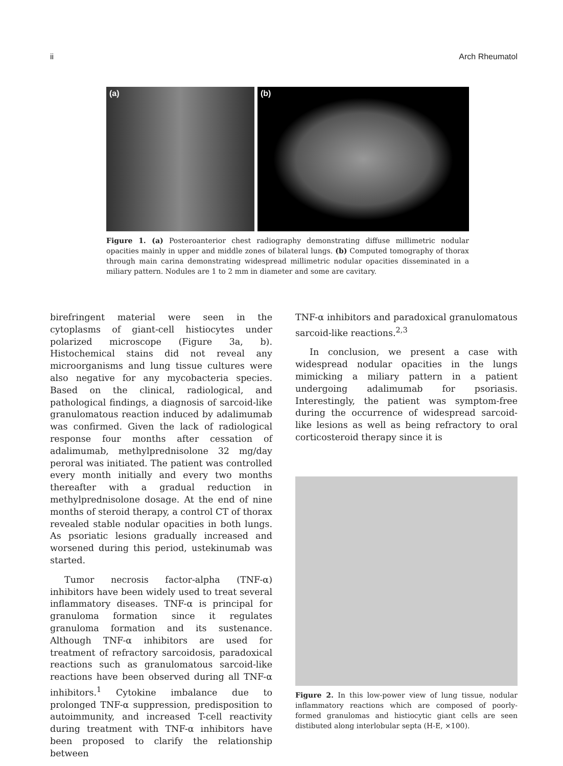ii Arch Rheumatol
(a) (b)
Figure 1. (a) Posteroanterior chest radiography demonstrating diffuse millimetric nodular opacities mainly in upper and middle zones of bilateral lungs. (b) Computed tomography of thorax through main carina demonstrating widespread millimetric nodular opacities disseminated in a miliary pattern. Nodules are 1 to 2 mm in diameter and some are cavitary.
birefringent material were seen in the cytoplasms of giant-cell histiocytes under polarized microscope (Figure 3a, b). Histochemical stains did not reveal any microorganisms and lung tissue cultures were also negative for any mycobacteria species. Based on the clinical, radiological, and pathological findings, a diagnosis of sarcoid-like granulomatous reaction induced by adalimumab was confirmed. Given the lack of radiological response four months after cessation of adalimumab, methylprednisolone 32 mg/day peroral was initiated. The patient was controlled every month initially and every two months thereafter with a gradual reduction in methylprednisolone dosage. At the end of nine months of steroid therapy, a control CT of thorax revealed stable nodular opacities in both lungs. As psoriatic lesions gradually increased and worsened during this period, ustekinumab was started.
Tumor necrosis factor-alpha (TNF-α) inhibitors have been widely used to treat several inflammatory diseases. TNF-α is principal for granuloma formation since it regulates granuloma formation and its sustenance. Although TNF-α inhibitors are used for treatment of refractory sarcoidosis, paradoxical reactions such as granulomatous sarcoid-like reactions have been observed during all TNF-α inhibitors.<sup>1</sup> Cytokine imbalance due to prolonged TNF-α suppression, predisposition to autoimmunity, and increased T-cell reactivity during treatment with TNF-α inhibitors have been proposed to clarify the relationship between
TNF-α inhibitors and paradoxical granulomatous sarcoid-like reactions.<sup>2,3</sup>
In conclusion, we present a case with widespread nodular opacities in the lungs mimicking a miliary pattern in a patient undergoing adalimumab for psoriasis. Interestingly, the patient was symptom-free during the occurrence of widespread sarcoid-like lesions as well as being refractory to oral corticosteroid therapy since it is
Figure 2. In this low-power view of lung tissue, nodular inflammatory reactions which are composed of poorly-formed granulomas and histiocytic giant cells are seen distibuted along interlobular septa (H-E, ×100).